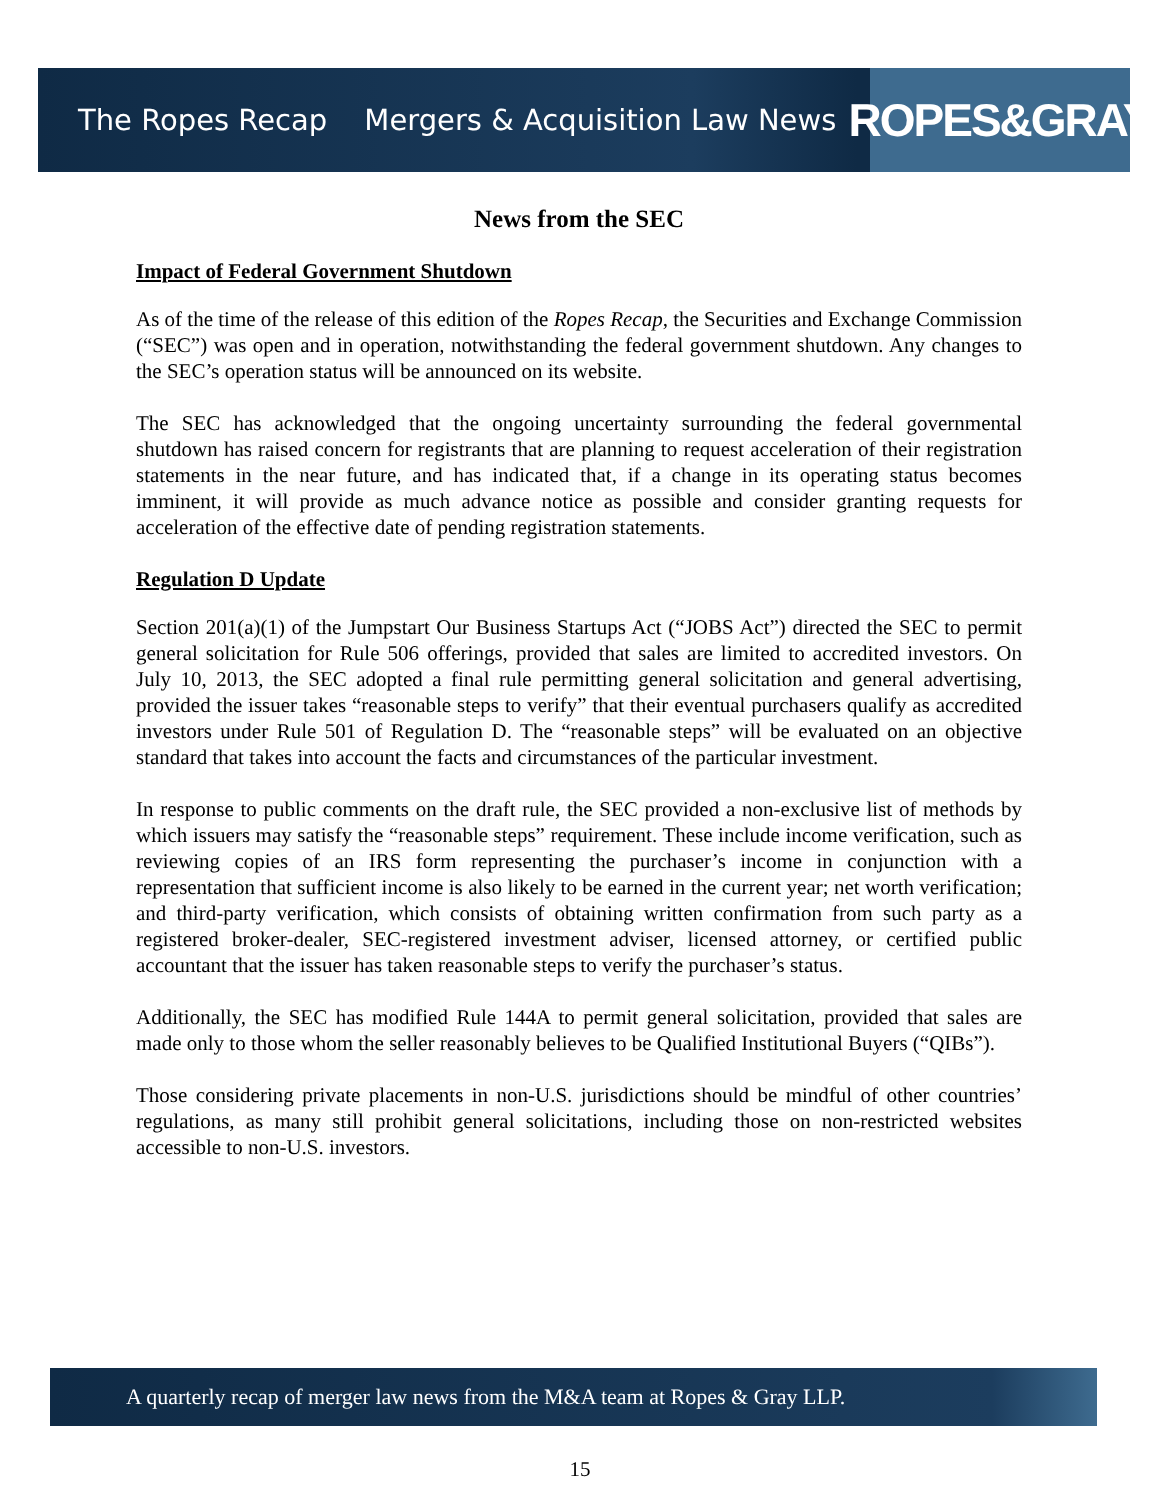The Ropes Recap Mergers & Acquisition Law News
ROPES&GRAY
News from the SEC
Impact of Federal Government Shutdown
As of the time of the release of this edition of the Ropes Recap, the Securities and Exchange Commission (“SEC”) was open and in operation, notwithstanding the federal government shutdown. Any changes to the SEC’s operation status will be announced on its website.
The SEC has acknowledged that the ongoing uncertainty surrounding the federal governmental shutdown has raised concern for registrants that are planning to request acceleration of their registration statements in the near future, and has indicated that, if a change in its operating status becomes imminent, it will provide as much advance notice as possible and consider granting requests for acceleration of the effective date of pending registration statements.
Regulation D Update
Section 201(a)(1) of the Jumpstart Our Business Startups Act (“JOBS Act”) directed the SEC to permit general solicitation for Rule 506 offerings, provided that sales are limited to accredited investors. On July 10, 2013, the SEC adopted a final rule permitting general solicitation and general advertising, provided the issuer takes “reasonable steps to verify” that their eventual purchasers qualify as accredited investors under Rule 501 of Regulation D. The “reasonable steps” will be evaluated on an objective standard that takes into account the facts and circumstances of the particular investment.
In response to public comments on the draft rule, the SEC provided a non-exclusive list of methods by which issuers may satisfy the “reasonable steps” requirement. These include income verification, such as reviewing copies of an IRS form representing the purchaser’s income in conjunction with a representation that sufficient income is also likely to be earned in the current year; net worth verification; and third-party verification, which consists of obtaining written confirmation from such party as a registered broker-dealer, SEC-registered investment adviser, licensed attorney, or certified public accountant that the issuer has taken reasonable steps to verify the purchaser’s status.
Additionally, the SEC has modified Rule 144A to permit general solicitation, provided that sales are made only to those whom the seller reasonably believes to be Qualified Institutional Buyers (“QIBs”).
Those considering private placements in non-U.S. jurisdictions should be mindful of other countries’ regulations, as many still prohibit general solicitations, including those on non-restricted websites accessible to non-U.S. investors.
A quarterly recap of merger law news from the M&A team at Ropes & Gray LLP.
15